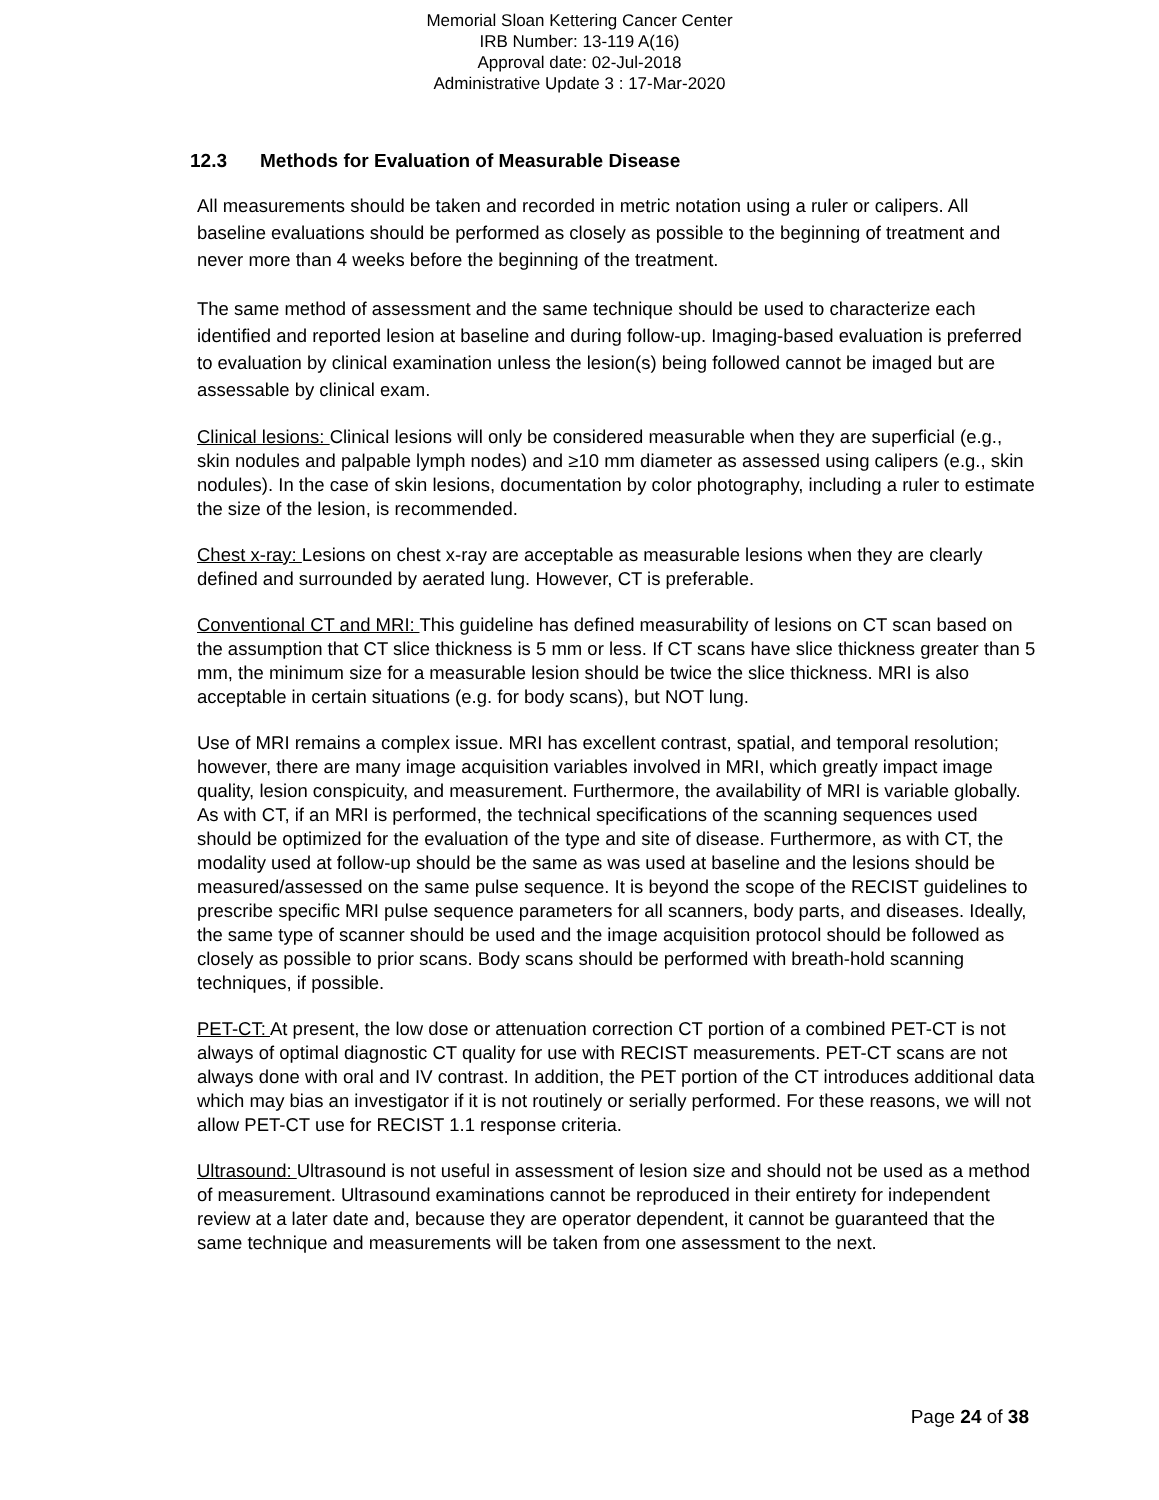Memorial Sloan Kettering Cancer Center
IRB Number: 13-119 A(16)
Approval date: 02-Jul-2018
Administrative Update 3 : 17-Mar-2020
12.3 Methods for Evaluation of Measurable Disease
All measurements should be taken and recorded in metric notation using a ruler or calipers. All baseline evaluations should be performed as closely as possible to the beginning of treatment and never more than 4 weeks before the beginning of the treatment.
The same method of assessment and the same technique should be used to characterize each identified and reported lesion at baseline and during follow-up. Imaging-based evaluation is preferred to evaluation by clinical examination unless the lesion(s) being followed cannot be imaged but are assessable by clinical exam.
Clinical lesions: Clinical lesions will only be considered measurable when they are superficial (e.g., skin nodules and palpable lymph nodes) and ≥10 mm diameter as assessed using calipers (e.g., skin nodules). In the case of skin lesions, documentation by color photography, including a ruler to estimate the size of the lesion, is recommended.
Chest x-ray: Lesions on chest x-ray are acceptable as measurable lesions when they are clearly defined and surrounded by aerated lung. However, CT is preferable.
Conventional CT and MRI: This guideline has defined measurability of lesions on CT scan based on the assumption that CT slice thickness is 5 mm or less. If CT scans have slice thickness greater than 5 mm, the minimum size for a measurable lesion should be twice the slice thickness. MRI is also acceptable in certain situations (e.g. for body scans), but NOT lung.
Use of MRI remains a complex issue. MRI has excellent contrast, spatial, and temporal resolution; however, there are many image acquisition variables involved in MRI, which greatly impact image quality, lesion conspicuity, and measurement. Furthermore, the availability of MRI is variable globally. As with CT, if an MRI is performed, the technical specifications of the scanning sequences used should be optimized for the evaluation of the type and site of disease. Furthermore, as with CT, the modality used at follow-up should be the same as was used at baseline and the lesions should be measured/assessed on the same pulse sequence. It is beyond the scope of the RECIST guidelines to prescribe specific MRI pulse sequence parameters for all scanners, body parts, and diseases. Ideally, the same type of scanner should be used and the image acquisition protocol should be followed as closely as possible to prior scans. Body scans should be performed with breath-hold scanning techniques, if possible.
PET-CT: At present, the low dose or attenuation correction CT portion of a combined PET-CT is not always of optimal diagnostic CT quality for use with RECIST measurements. PET-CT scans are not always done with oral and IV contrast. In addition, the PET portion of the CT introduces additional data which may bias an investigator if it is not routinely or serially performed. For these reasons, we will not allow PET-CT use for RECIST 1.1 response criteria.
Ultrasound: Ultrasound is not useful in assessment of lesion size and should not be used as a method of measurement. Ultrasound examinations cannot be reproduced in their entirety for independent review at a later date and, because they are operator dependent, it cannot be guaranteed that the same technique and measurements will be taken from one assessment to the next.
Page 24 of 38